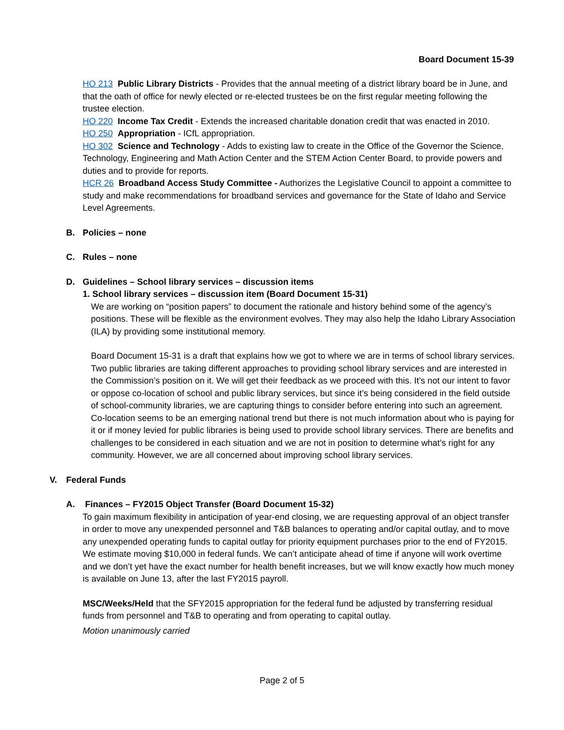Board Document 15-39
HO 213 Public Library Districts - Provides that the annual meeting of a district library board be in June, and that the oath of office for newly elected or re-elected trustees be on the first regular meeting following the trustee election.
HO 220 Income Tax Credit - Extends the increased charitable donation credit that was enacted in 2010.
HO 250 Appropriation - ICfL appropriation.
HO 302 Science and Technology - Adds to existing law to create in the Office of the Governor the Science, Technology, Engineering and Math Action Center and the STEM Action Center Board, to provide powers and duties and to provide for reports.
HCR 26 Broadband Access Study Committee - Authorizes the Legislative Council to appoint a committee to study and make recommendations for broadband services and governance for the State of Idaho and Service Level Agreements.
B. Policies – none
C. Rules – none
D. Guidelines – School library services – discussion items
1. School library services – discussion item (Board Document 15-31)
We are working on “position papers” to document the rationale and history behind some of the agency’s positions. These will be flexible as the environment evolves. They may also help the Idaho Library Association (ILA) by providing some institutional memory.
Board Document 15-31 is a draft that explains how we got to where we are in terms of school library services. Two public libraries are taking different approaches to providing school library services and are interested in the Commission’s position on it. We will get their feedback as we proceed with this. It’s not our intent to favor or oppose co-location of school and public library services, but since it’s being considered in the field outside of school-community libraries, we are capturing things to consider before entering into such an agreement. Co-location seems to be an emerging national trend but there is not much information about who is paying for it or if money levied for public libraries is being used to provide school library services. There are benefits and challenges to be considered in each situation and we are not in position to determine what’s right for any community. However, we are all concerned about improving school library services.
V. Federal Funds
A. Finances – FY2015 Object Transfer (Board Document 15-32)
To gain maximum flexibility in anticipation of year-end closing, we are requesting approval of an object transfer in order to move any unexpended personnel and T&B balances to operating and/or capital outlay, and to move any unexpended operating funds to capital outlay for priority equipment purchases prior to the end of FY2015. We estimate moving $10,000 in federal funds. We can’t anticipate ahead of time if anyone will work overtime and we don’t yet have the exact number for health benefit increases, but we will know exactly how much money is available on June 13, after the last FY2015 payroll.
MSC/Weeks/Held that the SFY2015 appropriation for the federal fund be adjusted by transferring residual funds from personnel and T&B to operating and from operating to capital outlay.
Motion unanimously carried
Page 2 of 5